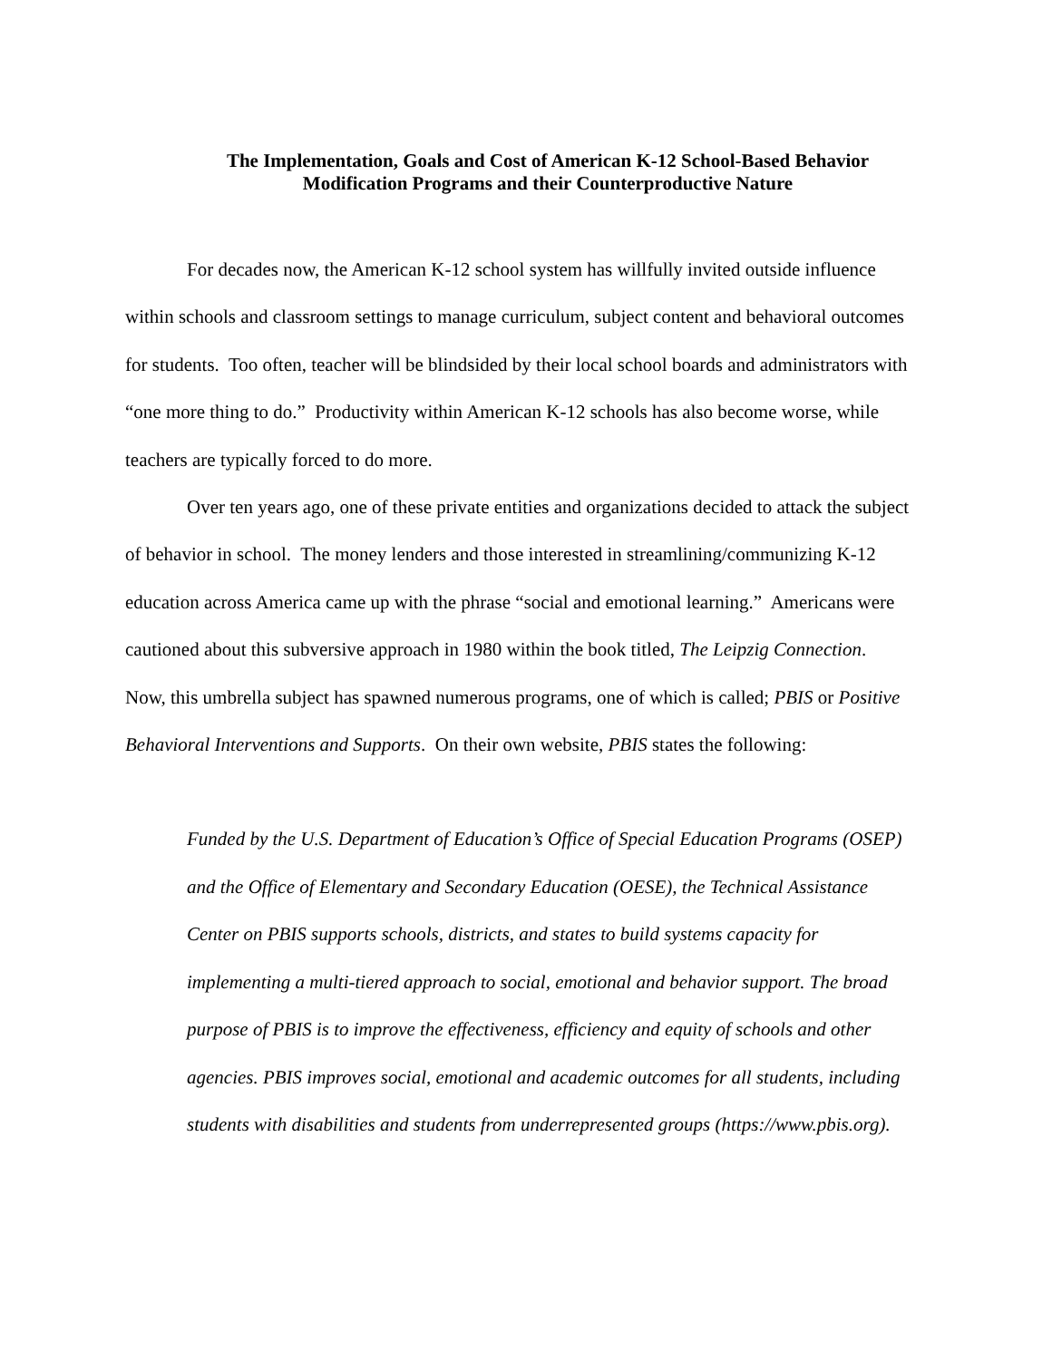The Implementation, Goals and Cost of American K-12 School-Based Behavior
Modification Programs and their Counterproductive Nature
For decades now, the American K-12 school system has willfully invited outside influence within schools and classroom settings to manage curriculum, subject content and behavioral outcomes for students. Too often, teacher will be blindsided by their local school boards and administrators with “one more thing to do.” Productivity within American K-12 schools has also become worse, while teachers are typically forced to do more.
Over ten years ago, one of these private entities and organizations decided to attack the subject of behavior in school. The money lenders and those interested in streamlining/communizing K-12 education across America came up with the phrase “social and emotional learning.” Americans were cautioned about this subversive approach in 1980 within the book titled, The Leipzig Connection. Now, this umbrella subject has spawned numerous programs, one of which is called; PBIS or Positive Behavioral Interventions and Supports. On their own website, PBIS states the following:
Funded by the U.S. Department of Education’s Office of Special Education Programs (OSEP) and the Office of Elementary and Secondary Education (OESE), the Technical Assistance Center on PBIS supports schools, districts, and states to build systems capacity for implementing a multi-tiered approach to social, emotional and behavior support. The broad purpose of PBIS is to improve the effectiveness, efficiency and equity of schools and other agencies. PBIS improves social, emotional and academic outcomes for all students, including students with disabilities and students from underrepresented groups (https://www.pbis.org).